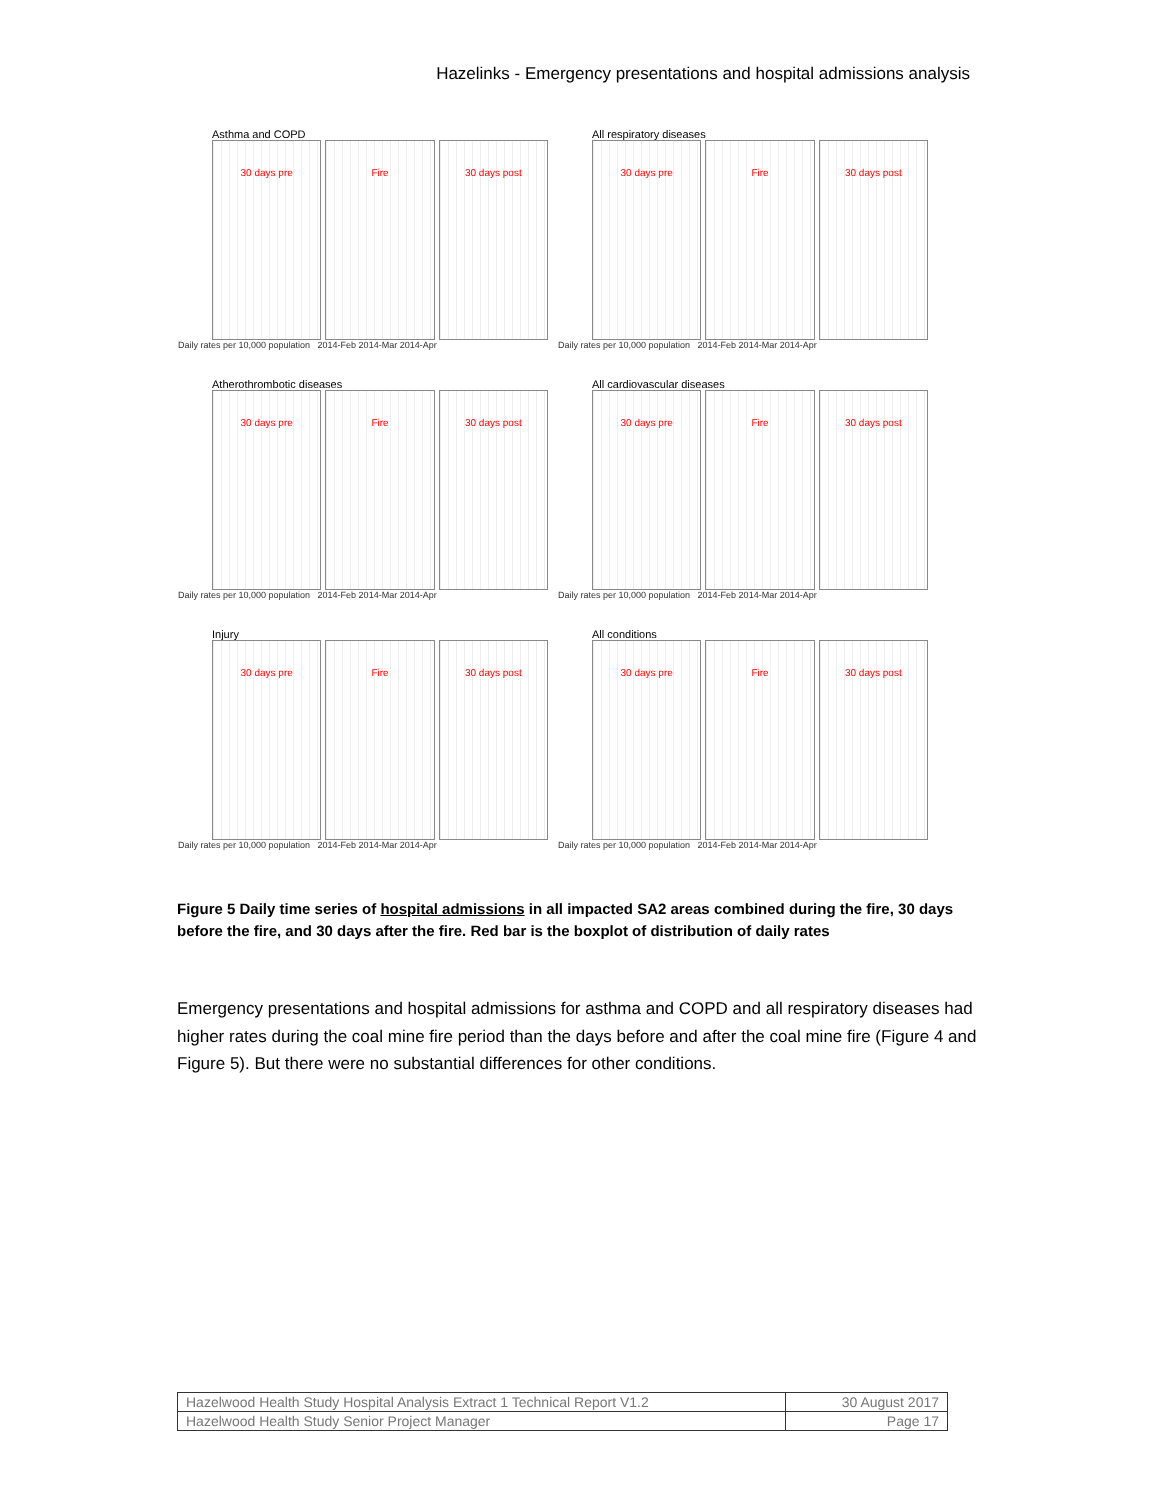Hazelinks - Emergency presentations and hospital admissions analysis
Asthma and COPD
30 days pre Fire 30 days post
Daily rates per 10,000 population 2014-Feb 2014-Mar 2014-Apr
All respiratory diseases
30 days pre Fire 30 days post
Daily rates per 10,000 population 2014-Feb 2014-Mar 2014-Apr
Atherothrombotic diseases
30 days pre Fire 30 days post
Daily rates per 10,000 population 2014-Feb 2014-Mar 2014-Apr
All cardiovascular diseases
30 days pre Fire 30 days post
Daily rates per 10,000 population 2014-Feb 2014-Mar 2014-Apr
Injury
30 days pre Fire 30 days post
Daily rates per 10,000 population 2014-Feb 2014-Mar 2014-Apr
All conditions
30 days pre Fire 30 days post
Daily rates per 10,000 population 2014-Feb 2014-Mar 2014-Apr
Figure 5 Daily time series of hospital admissions in all impacted SA2 areas combined during the fire, 30 days before the fire, and 30 days after the fire. Red bar is the boxplot of distribution of daily rates
Emergency presentations and hospital admissions for asthma and COPD and all respiratory diseases had higher rates during the coal mine fire period than the days before and after the coal mine fire (Figure 4 and Figure 5). But there were no substantial differences for other conditions.
| Hazelwood Health Study Hospital Analysis Extract 1 Technical Report V1.2 | 30 August 2017 |
| Hazelwood Health Study Senior Project Manager | Page 17 |